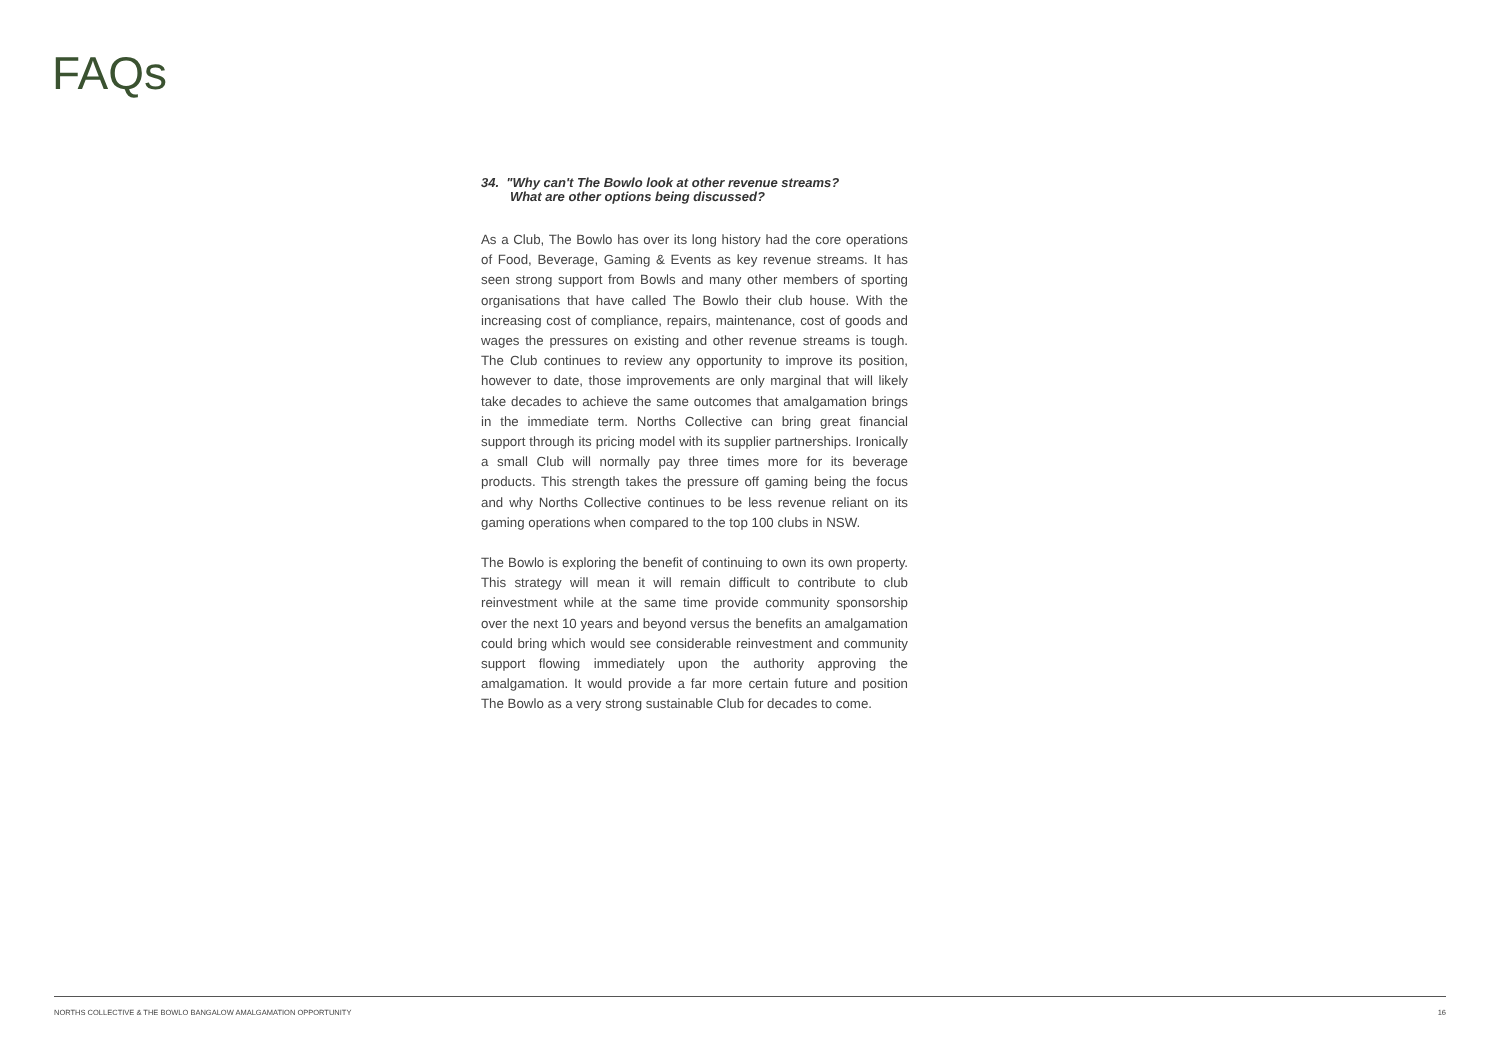FAQs
34. "Why can't The Bowlo look at other revenue streams?
What are other options being discussed?
As a Club, The Bowlo has over its long history had the core operations of Food, Beverage, Gaming & Events as key revenue streams. It has seen strong support from Bowls and many other members of sporting organisations that have called The Bowlo their club house. With the increasing cost of compliance, repairs, maintenance, cost of goods and wages the pressures on existing and other revenue streams is tough. The Club continues to review any opportunity to improve its position, however to date, those improvements are only marginal that will likely take decades to achieve the same outcomes that amalgamation brings in the immediate term. Norths Collective can bring great financial support through its pricing model with its supplier partnerships. Ironically a small Club will normally pay three times more for its beverage products. This strength takes the pressure off gaming being the focus and why Norths Collective continues to be less revenue reliant on its gaming operations when compared to the top 100 clubs in NSW.
The Bowlo is exploring the benefit of continuing to own its own property. This strategy will mean it will remain difficult to contribute to club reinvestment while at the same time provide community sponsorship over the next 10 years and beyond versus the benefits an amalgamation could bring which would see considerable reinvestment and community support flowing immediately upon the authority approving the amalgamation. It would provide a far more certain future and position The Bowlo as a very strong sustainable Club for decades to come.
NORTHS COLLECTIVE & THE BOWLO BANGALOW AMALGAMATION OPPORTUNITY 16